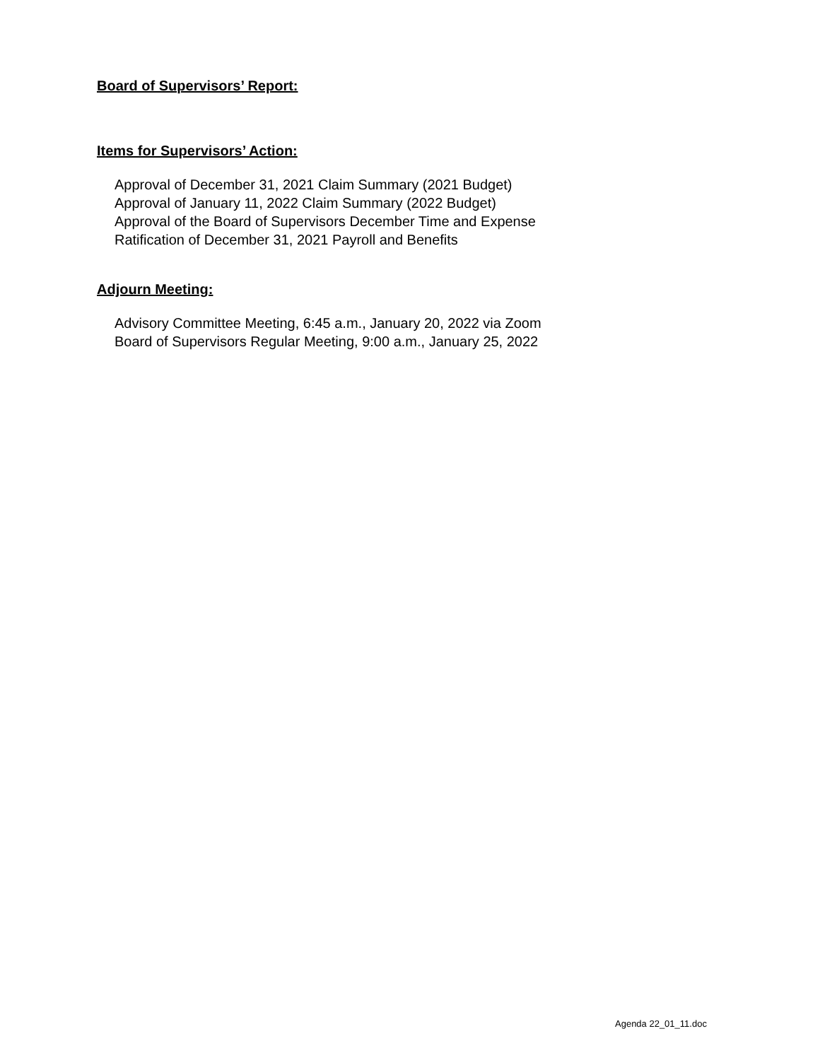Board of Supervisors’ Report:
Items for Supervisors’ Action:
Approval of December 31, 2021 Claim Summary (2021 Budget)
Approval of January 11, 2022 Claim Summary (2022 Budget)
Approval of the Board of Supervisors December Time and Expense
Ratification of December 31, 2021 Payroll and Benefits
Adjourn Meeting:
Advisory Committee Meeting, 6:45 a.m., January 20, 2022 via Zoom
Board of Supervisors Regular Meeting, 9:00 a.m., January 25, 2022
Agenda 22_01_11.doc